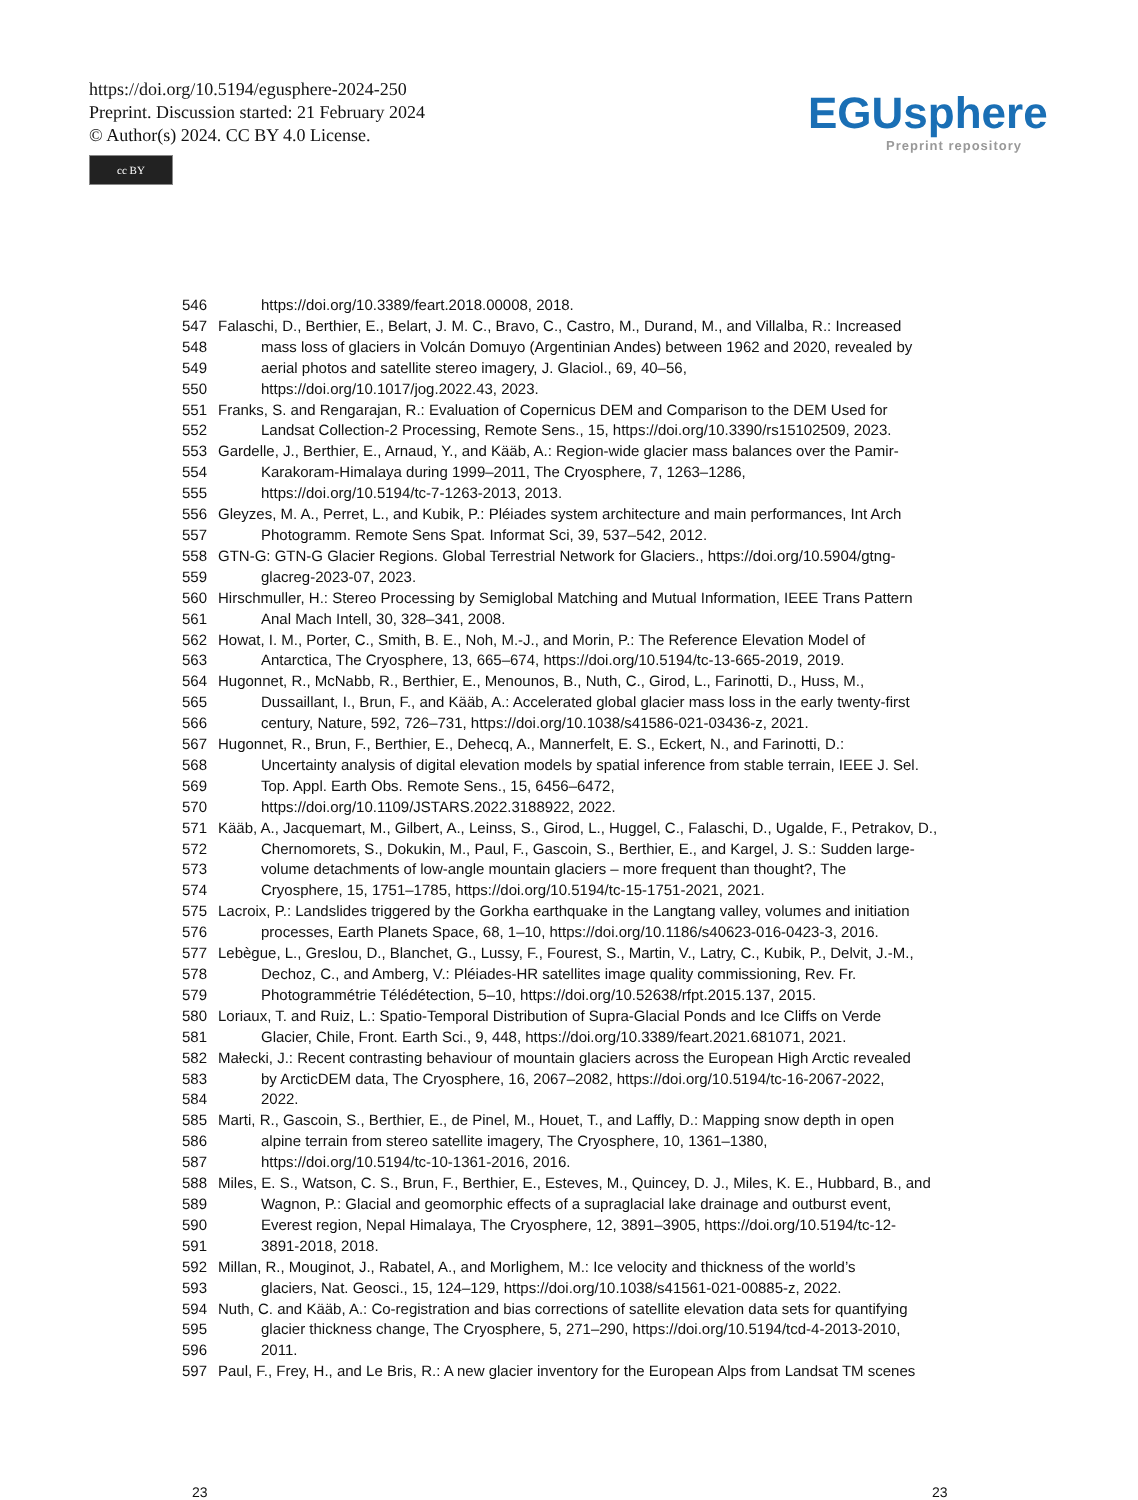https://doi.org/10.5194/egusphere-2024-250
Preprint. Discussion started: 21 February 2024
© Author(s) 2024. CC BY 4.0 License.
cc BY
EGUsphere
Preprint repository
546 https://doi.org/10.3389/feart.2018.00008, 2018.
547 Falaschi, D., Berthier, E., Belart, J. M. C., Bravo, C., Castro, M., Durand, M., and Villalba, R.: Increased
548 mass loss of glaciers in Volcán Domuyo (Argentinian Andes) between 1962 and 2020, revealed by
549 aerial photos and satellite stereo imagery, J. Glaciol., 69, 40–56,
550 https://doi.org/10.1017/jog.2022.43, 2023.
551 Franks, S. and Rengarajan, R.: Evaluation of Copernicus DEM and Comparison to the DEM Used for
552 Landsat Collection-2 Processing, Remote Sens., 15, https://doi.org/10.3390/rs15102509, 2023.
553 Gardelle, J., Berthier, E., Arnaud, Y., and Kääb, A.: Region-wide glacier mass balances over the Pamir-
554 Karakoram-Himalaya during 1999–2011, The Cryosphere, 7, 1263–1286,
555 https://doi.org/10.5194/tc-7-1263-2013, 2013.
556 Gleyzes, M. A., Perret, L., and Kubik, P.: Pléiades system architecture and main performances, Int Arch
557 Photogramm. Remote Sens Spat. Informat Sci, 39, 537–542, 2012.
558 GTN-G: GTN-G Glacier Regions. Global Terrestrial Network for Glaciers., https://doi.org/10.5904/gtng-
559 glacreg-2023-07, 2023.
560 Hirschmuller, H.: Stereo Processing by Semiglobal Matching and Mutual Information, IEEE Trans Pattern
561 Anal Mach Intell, 30, 328–341, 2008.
562 Howat, I. M., Porter, C., Smith, B. E., Noh, M.-J., and Morin, P.: The Reference Elevation Model of
563 Antarctica, The Cryosphere, 13, 665–674, https://doi.org/10.5194/tc-13-665-2019, 2019.
564 Hugonnet, R., McNabb, R., Berthier, E., Menounos, B., Nuth, C., Girod, L., Farinotti, D., Huss, M.,
565 Dussaillant, I., Brun, F., and Kääb, A.: Accelerated global glacier mass loss in the early twenty-first
566 century, Nature, 592, 726–731, https://doi.org/10.1038/s41586-021-03436-z, 2021.
567 Hugonnet, R., Brun, F., Berthier, E., Dehecq, A., Mannerfelt, E. S., Eckert, N., and Farinotti, D.:
568 Uncertainty analysis of digital elevation models by spatial inference from stable terrain, IEEE J. Sel.
569 Top. Appl. Earth Obs. Remote Sens., 15, 6456–6472,
570 https://doi.org/10.1109/JSTARS.2022.3188922, 2022.
571 Kääb, A., Jacquemart, M., Gilbert, A., Leinss, S., Girod, L., Huggel, C., Falaschi, D., Ugalde, F., Petrakov, D.,
572 Chernomorets, S., Dokukin, M., Paul, F., Gascoin, S., Berthier, E., and Kargel, J. S.: Sudden large-
573 volume detachments of low-angle mountain glaciers – more frequent than thought?, The
574 Cryosphere, 15, 1751–1785, https://doi.org/10.5194/tc-15-1751-2021, 2021.
575 Lacroix, P.: Landslides triggered by the Gorkha earthquake in the Langtang valley, volumes and initiation
576 processes, Earth Planets Space, 68, 1–10, https://doi.org/10.1186/s40623-016-0423-3, 2016.
577 Lebègue, L., Greslou, D., Blanchet, G., Lussy, F., Fourest, S., Martin, V., Latry, C., Kubik, P., Delvit, J.-M.,
578 Dechoz, C., and Amberg, V.: Pléiades-HR satellites image quality commissioning, Rev. Fr.
579 Photogrammétrie Télédétection, 5–10, https://doi.org/10.52638/rfpt.2015.137, 2015.
580 Loriaux, T. and Ruiz, L.: Spatio-Temporal Distribution of Supra-Glacial Ponds and Ice Cliffs on Verde
581 Glacier, Chile, Front. Earth Sci., 9, 448, https://doi.org/10.3389/feart.2021.681071, 2021.
582 Małecki, J.: Recent contrasting behaviour of mountain glaciers across the European High Arctic revealed
583 by ArcticDEM data, The Cryosphere, 16, 2067–2082, https://doi.org/10.5194/tc-16-2067-2022,
584 2022.
585 Marti, R., Gascoin, S., Berthier, E., de Pinel, M., Houet, T., and Laffly, D.: Mapping snow depth in open
586 alpine terrain from stereo satellite imagery, The Cryosphere, 10, 1361–1380,
587 https://doi.org/10.5194/tc-10-1361-2016, 2016.
588 Miles, E. S., Watson, C. S., Brun, F., Berthier, E., Esteves, M., Quincey, D. J., Miles, K. E., Hubbard, B., and
589 Wagnon, P.: Glacial and geomorphic effects of a supraglacial lake drainage and outburst event,
590 Everest region, Nepal Himalaya, The Cryosphere, 12, 3891–3905, https://doi.org/10.5194/tc-12-
591 3891-2018, 2018.
592 Millan, R., Mouginot, J., Rabatel, A., and Morlighem, M.: Ice velocity and thickness of the world’s
593 glaciers, Nat. Geosci., 15, 124–129, https://doi.org/10.1038/s41561-021-00885-z, 2022.
594 Nuth, C. and Kääb, A.: Co-registration and bias corrections of satellite elevation data sets for quantifying
595 glacier thickness change, The Cryosphere, 5, 271–290, https://doi.org/10.5194/tcd-4-2013-2010,
596 2011.
597 Paul, F., Frey, H., and Le Bris, R.: A new glacier inventory for the European Alps from Landsat TM scenes
23 23